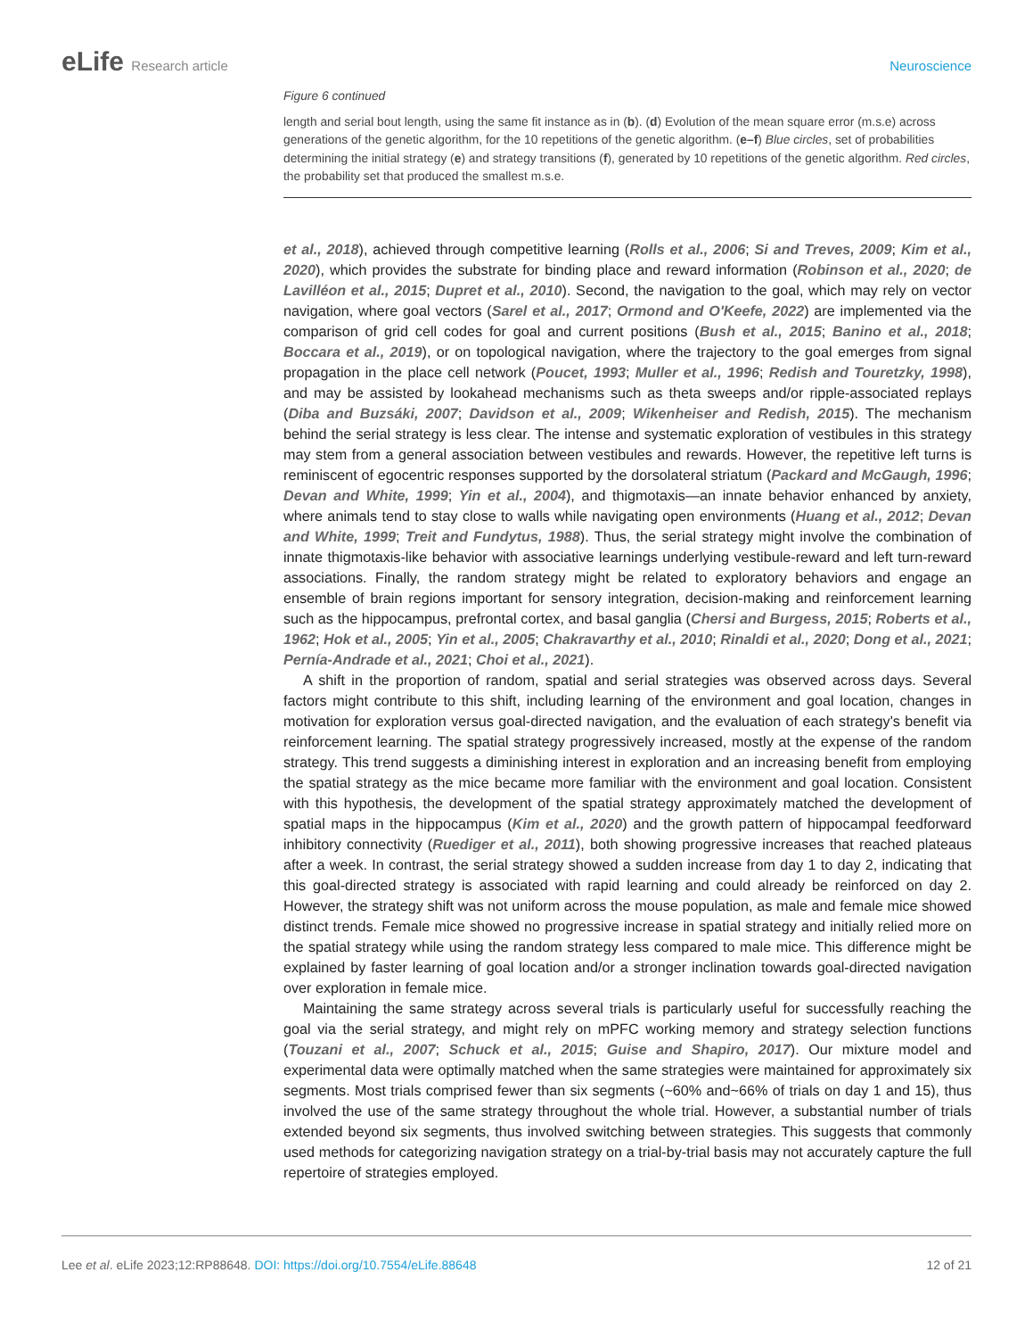eLife Research article Neuroscience
Figure 6 continued
length and serial bout length, using the same fit instance as in (b). (d) Evolution of the mean square error (m.s.e) across generations of the genetic algorithm, for the 10 repetitions of the genetic algorithm. (e–f) Blue circles, set of probabilities determining the initial strategy (e) and strategy transitions (f), generated by 10 repetitions of the genetic algorithm. Red circles, the probability set that produced the smallest m.s.e.
et al., 2018), achieved through competitive learning (Rolls et al., 2006; Si and Treves, 2009; Kim et al., 2020), which provides the substrate for binding place and reward information (Robinson et al., 2020; de Lavilléon et al., 2015; Dupret et al., 2010). Second, the navigation to the goal, which may rely on vector navigation, where goal vectors (Sarel et al., 2017; Ormond and O'Keefe, 2022) are implemented via the comparison of grid cell codes for goal and current positions (Bush et al., 2015; Banino et al., 2018; Boccara et al., 2019), or on topological navigation, where the trajectory to the goal emerges from signal propagation in the place cell network (Poucet, 1993; Muller et al., 1996; Redish and Touretzky, 1998), and may be assisted by lookahead mechanisms such as theta sweeps and/or ripple-associated replays (Diba and Buzsáki, 2007; Davidson et al., 2009; Wikenheiser and Redish, 2015). The mechanism behind the serial strategy is less clear. The intense and systematic exploration of vestibules in this strategy may stem from a general association between vestibules and rewards. However, the repetitive left turns is reminiscent of egocentric responses supported by the dorsolateral striatum (Packard and McGaugh, 1996; Devan and White, 1999; Yin et al., 2004), and thigmotaxis—an innate behavior enhanced by anxiety, where animals tend to stay close to walls while navigating open environments (Huang et al., 2012; Devan and White, 1999; Treit and Fundytus, 1988). Thus, the serial strategy might involve the combination of innate thigmotaxis-like behavior with associative learnings underlying vestibule-reward and left turn-reward associations. Finally, the random strategy might be related to exploratory behaviors and engage an ensemble of brain regions important for sensory integration, decision-making and reinforcement learning such as the hippocampus, prefrontal cortex, and basal ganglia (Chersi and Burgess, 2015; Roberts et al., 1962; Hok et al., 2005; Yin et al., 2005; Chakravarthy et al., 2010; Rinaldi et al., 2020; Dong et al., 2021; Pernía-Andrade et al., 2021; Choi et al., 2021).
A shift in the proportion of random, spatial and serial strategies was observed across days. Several factors might contribute to this shift, including learning of the environment and goal location, changes in motivation for exploration versus goal-directed navigation, and the evaluation of each strategy's benefit via reinforcement learning. The spatial strategy progressively increased, mostly at the expense of the random strategy. This trend suggests a diminishing interest in exploration and an increasing benefit from employing the spatial strategy as the mice became more familiar with the environment and goal location. Consistent with this hypothesis, the development of the spatial strategy approximately matched the development of spatial maps in the hippocampus (Kim et al., 2020) and the growth pattern of hippocampal feedforward inhibitory connectivity (Ruediger et al., 2011), both showing progressive increases that reached plateaus after a week. In contrast, the serial strategy showed a sudden increase from day 1 to day 2, indicating that this goal-directed strategy is associated with rapid learning and could already be reinforced on day 2. However, the strategy shift was not uniform across the mouse population, as male and female mice showed distinct trends. Female mice showed no progressive increase in spatial strategy and initially relied more on the spatial strategy while using the random strategy less compared to male mice. This difference might be explained by faster learning of goal location and/or a stronger inclination towards goal-directed navigation over exploration in female mice.
Maintaining the same strategy across several trials is particularly useful for successfully reaching the goal via the serial strategy, and might rely on mPFC working memory and strategy selection functions (Touzani et al., 2007; Schuck et al., 2015; Guise and Shapiro, 2017). Our mixture model and experimental data were optimally matched when the same strategies were maintained for approximately six segments. Most trials comprised fewer than six segments (~60% and~66% of trials on day 1 and 15), thus involved the use of the same strategy throughout the whole trial. However, a substantial number of trials extended beyond six segments, thus involved switching between strategies. This suggests that commonly used methods for categorizing navigation strategy on a trial-by-trial basis may not accurately capture the full repertoire of strategies employed.
Lee et al. eLife 2023;12:RP88648. DOI: https://doi.org/10.7554/eLife.88648
12 of 21